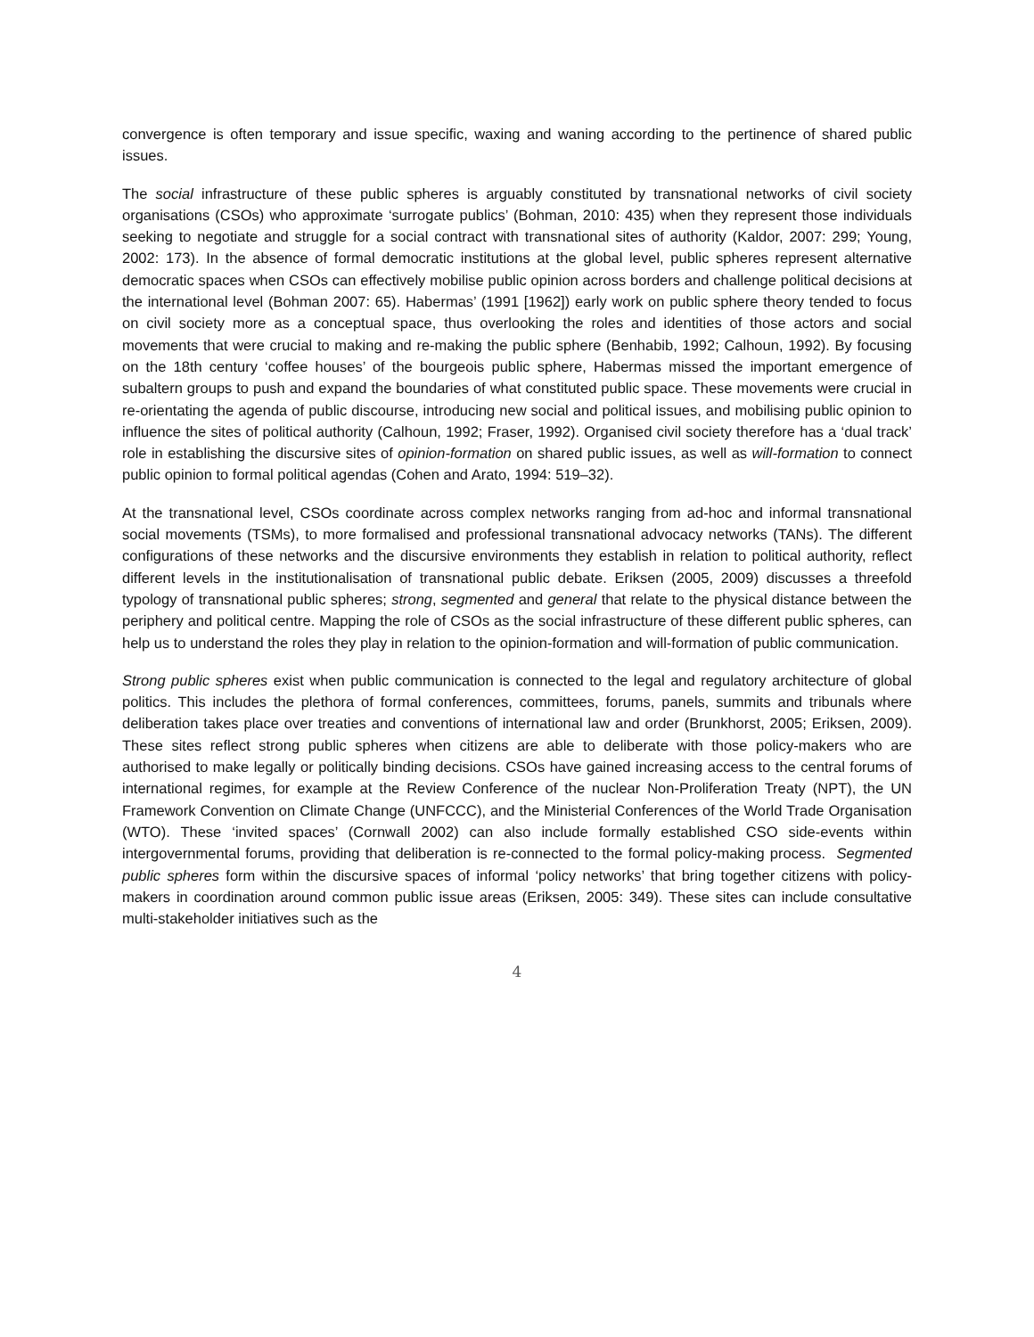convergence is often temporary and issue specific, waxing and waning according to the pertinence of shared public issues.
The social infrastructure of these public spheres is arguably constituted by transnational networks of civil society organisations (CSOs) who approximate ‘surrogate publics’ (Bohman, 2010: 435) when they represent those individuals seeking to negotiate and struggle for a social contract with transnational sites of authority (Kaldor, 2007: 299; Young, 2002: 173). In the absence of formal democratic institutions at the global level, public spheres represent alternative democratic spaces when CSOs can effectively mobilise public opinion across borders and challenge political decisions at the international level (Bohman 2007: 65). Habermas’ (1991 [1962]) early work on public sphere theory tended to focus on civil society more as a conceptual space, thus overlooking the roles and identities of those actors and social movements that were crucial to making and re-making the public sphere (Benhabib, 1992; Calhoun, 1992). By focusing on the 18th century ‘coffee houses’ of the bourgeois public sphere, Habermas missed the important emergence of subaltern groups to push and expand the boundaries of what constituted public space. These movements were crucial in re-orientating the agenda of public discourse, introducing new social and political issues, and mobilising public opinion to influence the sites of political authority (Calhoun, 1992; Fraser, 1992). Organised civil society therefore has a ‘dual track’ role in establishing the discursive sites of opinion-formation on shared public issues, as well as will-formation to connect public opinion to formal political agendas (Cohen and Arato, 1994: 519–32).
At the transnational level, CSOs coordinate across complex networks ranging from ad-hoc and informal transnational social movements (TSMs), to more formalised and professional transnational advocacy networks (TANs). The different configurations of these networks and the discursive environments they establish in relation to political authority, reflect different levels in the institutionalisation of transnational public debate. Eriksen (2005, 2009) discusses a threefold typology of transnational public spheres; strong, segmented and general that relate to the physical distance between the periphery and political centre. Mapping the role of CSOs as the social infrastructure of these different public spheres, can help us to understand the roles they play in relation to the opinion-formation and will-formation of public communication.
Strong public spheres exist when public communication is connected to the legal and regulatory architecture of global politics. This includes the plethora of formal conferences, committees, forums, panels, summits and tribunals where deliberation takes place over treaties and conventions of international law and order (Brunkhorst, 2005; Eriksen, 2009). These sites reflect strong public spheres when citizens are able to deliberate with those policy-makers who are authorised to make legally or politically binding decisions. CSOs have gained increasing access to the central forums of international regimes, for example at the Review Conference of the nuclear Non-Proliferation Treaty (NPT), the UN Framework Convention on Climate Change (UNFCCC), and the Ministerial Conferences of the World Trade Organisation (WTO). These ‘invited spaces’ (Cornwall 2002) can also include formally established CSO side-events within intergovernmental forums, providing that deliberation is re-connected to the formal policy-making process. Segmented public spheres form within the discursive spaces of informal ‘policy networks’ that bring together citizens with policy-makers in coordination around common public issue areas (Eriksen, 2005: 349). These sites can include consultative multi-stakeholder initiatives such as the
4